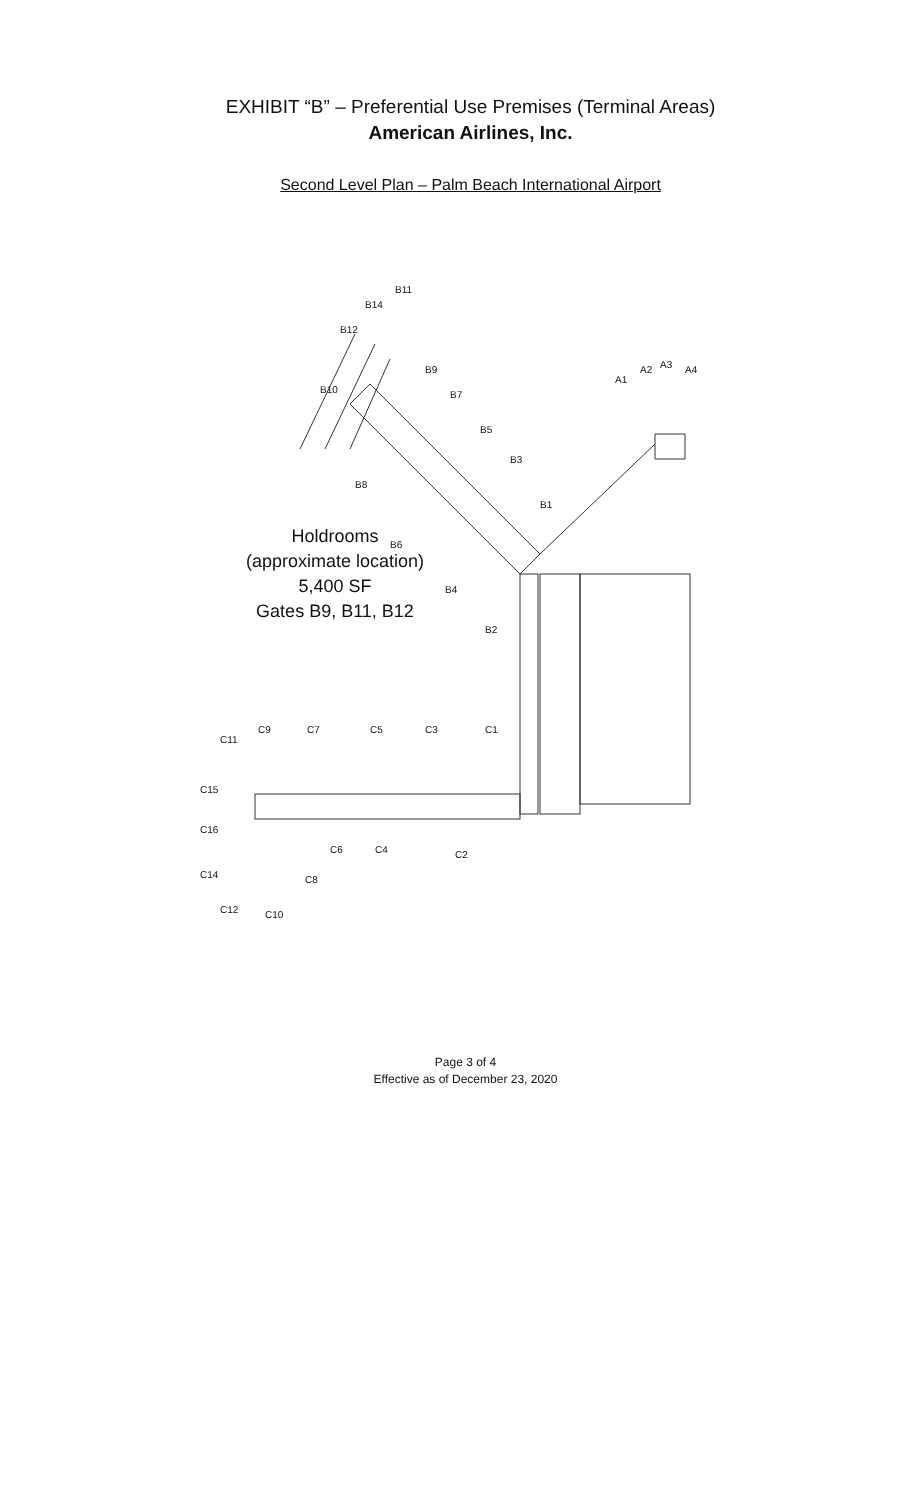EXHIBIT “B” – Preferential Use Premises (Terminal Areas)
American Airlines, Inc.
Second Level Plan – Palm Beach International Airport
B11
B14
B12
B10
B9
B7
B8
B6
B5
B3
B1
B4
B2
A1
A2 A3 A4
Holdrooms
(approximate location)
5,400 SF
Gates B9, B11, B12
C11
C9 C7 C5 C3 C1
C15
C16
C14
C12 C10
C8
C6 C4 C2
Page 3 of 4
Effective as of December 23, 2020